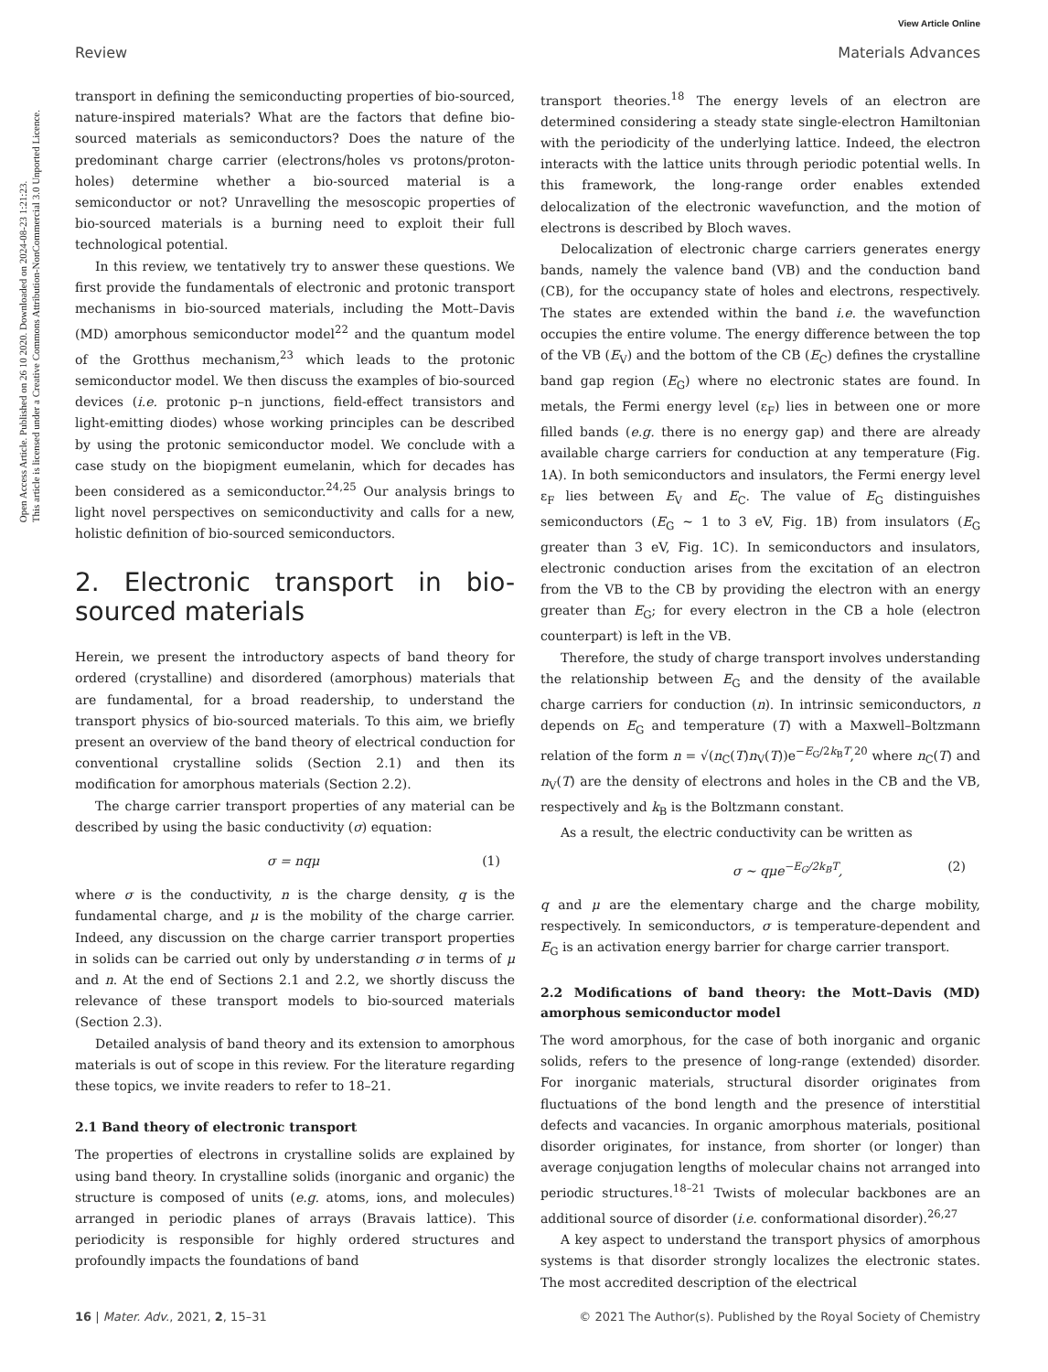Open Access Article. Published on 26 10 2020. Downloaded on 2024-08-23 1:21:23.
This article is licensed under a Creative Commons Attribution-NonCommercial 3.0 Unported Licence.
View Article Online
Review Materials Advances
transport in defining the semiconducting properties of bio-sourced, nature-inspired materials? What are the factors that define bio-sourced materials as semiconductors? Does the nature of the predominant charge carrier (electrons/holes vs protons/proton-holes) determine whether a bio-sourced material is a semiconductor or not? Unravelling the mesoscopic properties of bio-sourced materials is a burning need to exploit their full technological potential.
In this review, we tentatively try to answer these questions. We first provide the fundamentals of electronic and protonic transport mechanisms in bio-sourced materials, including the Mott–Davis (MD) amorphous semiconductor model<sup>22</sup> and the quantum model of the Grotthus mechanism,<sup>23</sup> which leads to the protonic semiconductor model. We then discuss the examples of bio-sourced devices (i.e. protonic p–n junctions, field-effect transistors and light-emitting diodes) whose working principles can be described by using the protonic semiconductor model. We conclude with a case study on the biopigment eumelanin, which for decades has been considered as a semiconductor.<sup>24,25</sup> Our analysis brings to light novel perspectives on semiconductivity and calls for a new, holistic definition of bio-sourced semiconductors.
2. Electronic transport in bio-sourced materials
Herein, we present the introductory aspects of band theory for ordered (crystalline) and disordered (amorphous) materials that are fundamental, for a broad readership, to understand the transport physics of bio-sourced materials. To this aim, we briefly present an overview of the band theory of electrical conduction for conventional crystalline solids (Section 2.1) and then its modification for amorphous materials (Section 2.2).
The charge carrier transport properties of any material can be described by using the basic conductivity (σ) equation:
σ = nqμ (1)
where σ is the conductivity, n is the charge density, q is the fundamental charge, and μ is the mobility of the charge carrier. Indeed, any discussion on the charge carrier transport properties in solids can be carried out only by understanding σ in terms of μ and n. At the end of Sections 2.1 and 2.2, we shortly discuss the relevance of these transport models to bio-sourced materials (Section 2.3).
Detailed analysis of band theory and its extension to amorphous materials is out of scope in this review. For the literature regarding these topics, we invite readers to refer to 18–21.
2.1 Band theory of electronic transport
The properties of electrons in crystalline solids are explained by using band theory. In crystalline solids (inorganic and organic) the structure is composed of units (e.g. atoms, ions, and molecules) arranged in periodic planes of arrays (Bravais lattice). This periodicity is responsible for highly ordered structures and profoundly impacts the foundations of band
transport theories.<sup>18</sup> The energy levels of an electron are determined considering a steady state single-electron Hamiltonian with the periodicity of the underlying lattice. Indeed, the electron interacts with the lattice units through periodic potential wells. In this framework, the long-range order enables extended delocalization of the electronic wavefunction, and the motion of electrons is described by Bloch waves.
Delocalization of electronic charge carriers generates energy bands, namely the valence band (VB) and the conduction band (CB), for the occupancy state of holes and electrons, respectively. The states are extended within the band i.e. the wavefunction occupies the entire volume. The energy difference between the top of the VB (E<sub>V</sub>) and the bottom of the CB (E<sub>C</sub>) defines the crystalline band gap region (E<sub>G</sub>) where no electronic states are found. In metals, the Fermi energy level (ε<sub>F</sub>) lies in between one or more filled bands (e.g. there is no energy gap) and there are already available charge carriers for conduction at any temperature (Fig. 1A). In both semiconductors and insulators, the Fermi energy level ε<sub>F</sub> lies between E<sub>V</sub> and E<sub>C</sub>. The value of E<sub>G</sub> distinguishes semiconductors (E<sub>G</sub> ∼ 1 to 3 eV, Fig. 1B) from insulators (E<sub>G</sub> greater than 3 eV, Fig. 1C). In semiconductors and insulators, electronic conduction arises from the excitation of an electron from the VB to the CB by providing the electron with an energy greater than E<sub>G</sub>; for every electron in the CB a hole (electron counterpart) is left in the VB.
Therefore, the study of charge transport involves understanding the relationship between E<sub>G</sub> and the density of the available charge carriers for conduction (n). In intrinsic semiconductors, n depends on E<sub>G</sub> and temperature (T) with a Maxwell–Boltzmann relation of the form n = √(n<sub>C</sub>(T)n<sub>V</sub>(T))e<sup>−E<sub>G</sub>/2k<sub>B</sub>T</sup>,<sup>20</sup> where n<sub>C</sub>(T) and n<sub>V</sub>(T) are the density of electrons and holes in the CB and the VB, respectively and k<sub>B</sub> is the Boltzmann constant.
As a result, the electric conductivity can be written as
σ ∼ qμe<sup>−E<sub>G</sub>/2k<sub>B</sub>T</sup>, (2)
q and μ are the elementary charge and the charge mobility, respectively. In semiconductors, σ is temperature-dependent and E<sub>G</sub> is an activation energy barrier for charge carrier transport.
2.2 Modifications of band theory: the Mott–Davis (MD) amorphous semiconductor model
The word amorphous, for the case of both inorganic and organic solids, refers to the presence of long-range (extended) disorder. For inorganic materials, structural disorder originates from fluctuations of the bond length and the presence of interstitial defects and vacancies. In organic amorphous materials, positional disorder originates, for instance, from shorter (or longer) than average conjugation lengths of molecular chains not arranged into periodic structures.<sup>18–21</sup> Twists of molecular backbones are an additional source of disorder (i.e. conformational disorder).<sup>26,27</sup>
A key aspect to understand the transport physics of amorphous systems is that disorder strongly localizes the electronic states. The most accredited description of the electrical
16 | Mater. Adv., 2021, 2, 15–31 © 2021 The Author(s). Published by the Royal Society of Chemistry